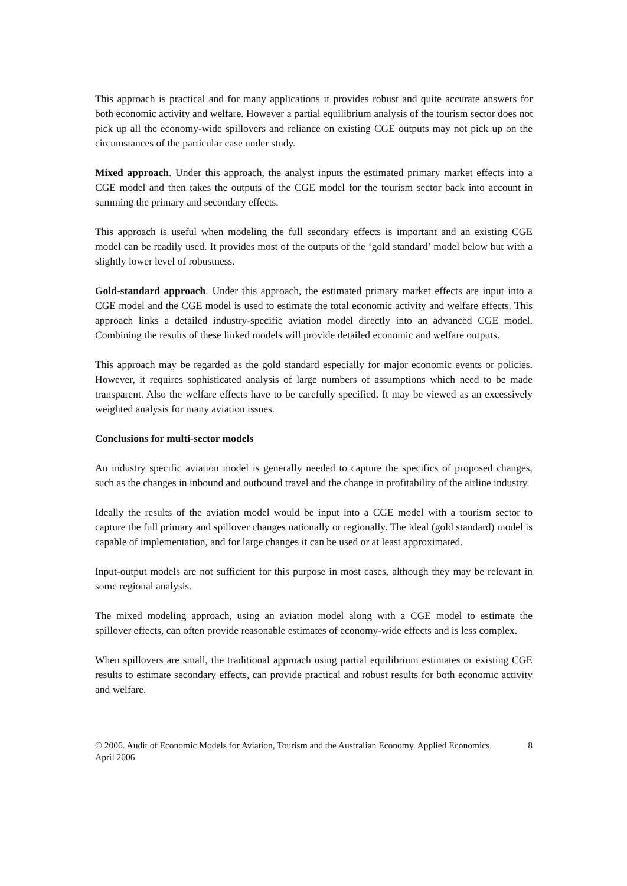This approach is practical and for many applications it provides robust and quite accurate answers for both economic activity and welfare. However a partial equilibrium analysis of the tourism sector does not pick up all the economy-wide spillovers and reliance on existing CGE outputs may not pick up on the circumstances of the particular case under study.
Mixed approach. Under this approach, the analyst inputs the estimated primary market effects into a CGE model and then takes the outputs of the CGE model for the tourism sector back into account in summing the primary and secondary effects.
This approach is useful when modeling the full secondary effects is important and an existing CGE model can be readily used. It provides most of the outputs of the ‘gold standard’ model below but with a slightly lower level of robustness.
Gold-standard approach. Under this approach, the estimated primary market effects are input into a CGE model and the CGE model is used to estimate the total economic activity and welfare effects. This approach links a detailed industry-specific aviation model directly into an advanced CGE model. Combining the results of these linked models will provide detailed economic and welfare outputs.
This approach may be regarded as the gold standard especially for major economic events or policies. However, it requires sophisticated analysis of large numbers of assumptions which need to be made transparent. Also the welfare effects have to be carefully specified. It may be viewed as an excessively weighted analysis for many aviation issues.
Conclusions for multi-sector models
An industry specific aviation model is generally needed to capture the specifics of proposed changes, such as the changes in inbound and outbound travel and the change in profitability of the airline industry.
Ideally the results of the aviation model would be input into a CGE model with a tourism sector to capture the full primary and spillover changes nationally or regionally. The ideal (gold standard) model is capable of implementation, and for large changes it can be used or at least approximated.
Input-output models are not sufficient for this purpose in most cases, although they may be relevant in some regional analysis.
The mixed modeling approach, using an aviation model along with a CGE model to estimate the spillover effects, can often provide reasonable estimates of economy-wide effects and is less complex.
When spillovers are small, the traditional approach using partial equilibrium estimates or existing CGE results to estimate secondary effects, can provide practical and robust results for both economic activity and welfare.
© 2006. Audit of Economic Models for Aviation, Tourism and the Australian Economy. Applied Economics. April 2006 8